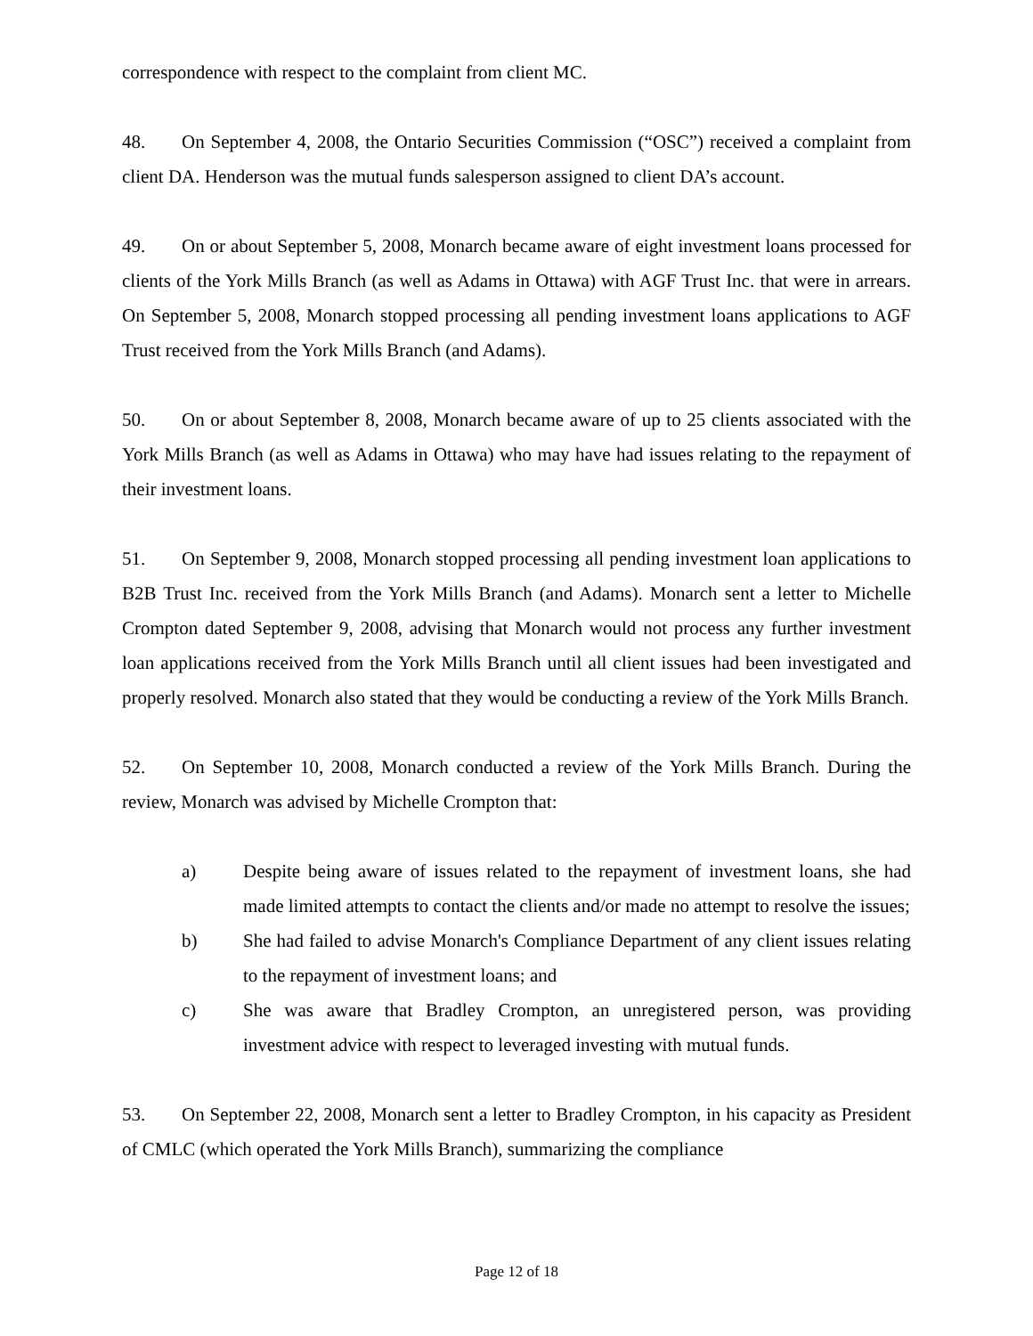correspondence with respect to the complaint from client MC.
48. On September 4, 2008, the Ontario Securities Commission (“OSC”) received a complaint from client DA. Henderson was the mutual funds salesperson assigned to client DA’s account.
49. On or about September 5, 2008, Monarch became aware of eight investment loans processed for clients of the York Mills Branch (as well as Adams in Ottawa) with AGF Trust Inc. that were in arrears. On September 5, 2008, Monarch stopped processing all pending investment loans applications to AGF Trust received from the York Mills Branch (and Adams).
50. On or about September 8, 2008, Monarch became aware of up to 25 clients associated with the York Mills Branch (as well as Adams in Ottawa) who may have had issues relating to the repayment of their investment loans.
51. On September 9, 2008, Monarch stopped processing all pending investment loan applications to B2B Trust Inc. received from the York Mills Branch (and Adams). Monarch sent a letter to Michelle Crompton dated September 9, 2008, advising that Monarch would not process any further investment loan applications received from the York Mills Branch until all client issues had been investigated and properly resolved. Monarch also stated that they would be conducting a review of the York Mills Branch.
52. On September 10, 2008, Monarch conducted a review of the York Mills Branch. During the review, Monarch was advised by Michelle Crompton that:
a) Despite being aware of issues related to the repayment of investment loans, she had made limited attempts to contact the clients and/or made no attempt to resolve the issues;
b) She had failed to advise Monarch's Compliance Department of any client issues relating to the repayment of investment loans; and
c) She was aware that Bradley Crompton, an unregistered person, was providing investment advice with respect to leveraged investing with mutual funds.
53. On September 22, 2008, Monarch sent a letter to Bradley Crompton, in his capacity as President of CMLC (which operated the York Mills Branch), summarizing the compliance
Page 12 of 18